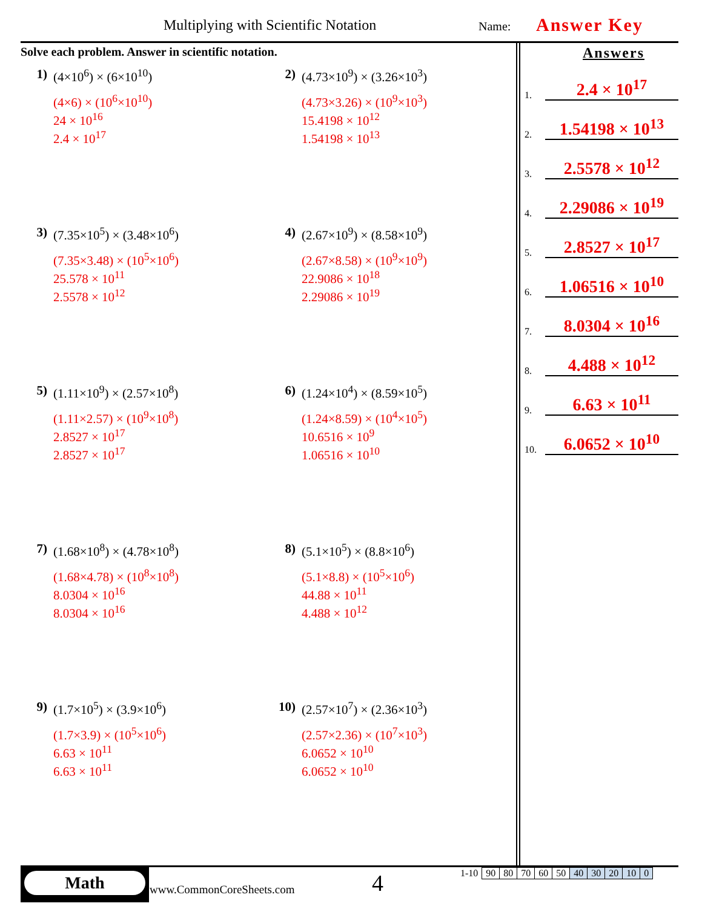Multiplying with Scientific Notation
Name: Answer Key
Solve each problem. Answer in scientific notation.
1) (4×10<sup>6</sup>) × (6×10<sup>10</sup>)
(4×6) × (10<sup>6</sup>×10<sup>10</sup>)
24 × 10<sup>16</sup>
2.4 × 10<sup>17</sup>
2) (4.73×10<sup>9</sup>) × (3.26×10<sup>3</sup>)
(4.73×3.26) × (10<sup>9</sup>×10<sup>3</sup>)
15.4198 × 10<sup>12</sup>
1.54198 × 10<sup>13</sup>
3) (7.35×10<sup>5</sup>) × (3.48×10<sup>6</sup>)
(7.35×3.48) × (10<sup>5</sup>×10<sup>6</sup>)
25.578 × 10<sup>11</sup>
2.5578 × 10<sup>12</sup>
4) (2.67×10<sup>9</sup>) × (8.58×10<sup>9</sup>)
(2.67×8.58) × (10<sup>9</sup>×10<sup>9</sup>)
22.9086 × 10<sup>18</sup>
2.29086 × 10<sup>19</sup>
5) (1.11×10<sup>9</sup>) × (2.57×10<sup>8</sup>)
(1.11×2.57) × (10<sup>9</sup>×10<sup>8</sup>)
2.8527 × 10<sup>17</sup>
2.8527 × 10<sup>17</sup>
6) (1.24×10<sup>4</sup>) × (8.59×10<sup>5</sup>)
(1.24×8.59) × (10<sup>4</sup>×10<sup>5</sup>)
10.6516 × 10<sup>9</sup>
1.06516 × 10<sup>10</sup>
7) (1.68×10<sup>8</sup>) × (4.78×10<sup>8</sup>)
(1.68×4.78) × (10<sup>8</sup>×10<sup>8</sup>)
8.0304 × 10<sup>16</sup>
8.0304 × 10<sup>16</sup>
8) (5.1×10<sup>5</sup>) × (8.8×10<sup>6</sup>)
(5.1×8.8) × (10<sup>5</sup>×10<sup>6</sup>)
44.88 × 10<sup>11</sup>
4.488 × 10<sup>12</sup>
9) (1.7×10<sup>5</sup>) × (3.9×10<sup>6</sup>)
(1.7×3.9) × (10<sup>5</sup>×10<sup>6</sup>)
6.63 × 10<sup>11</sup>
6.63 × 10<sup>11</sup>
10) (2.57×10<sup>7</sup>) × (2.36×10<sup>3</sup>)
(2.57×2.36) × (10<sup>7</sup>×10<sup>3</sup>)
6.0652 × 10<sup>10</sup>
6.0652 × 10<sup>10</sup>
Answers
1. 2.4 × 10<sup>17</sup>
2. 1.54198 × 10<sup>13</sup>
3. 2.5578 × 10<sup>12</sup>
4. 2.29086 × 10<sup>19</sup>
5. 2.8527 × 10<sup>17</sup>
6. 1.06516 × 10<sup>10</sup>
7. 8.0304 × 10<sup>16</sup>
8. 4.488 × 10<sup>12</sup>
9. 6.63 × 10<sup>11</sup>
10. 6.0652 × 10<sup>10</sup>
Math
www.CommonCoreSheets.com 4
| 1-10 | 90 | 80 | 70 | 60 | 50 | 40 | 30 | 20 | 10 | 0 |